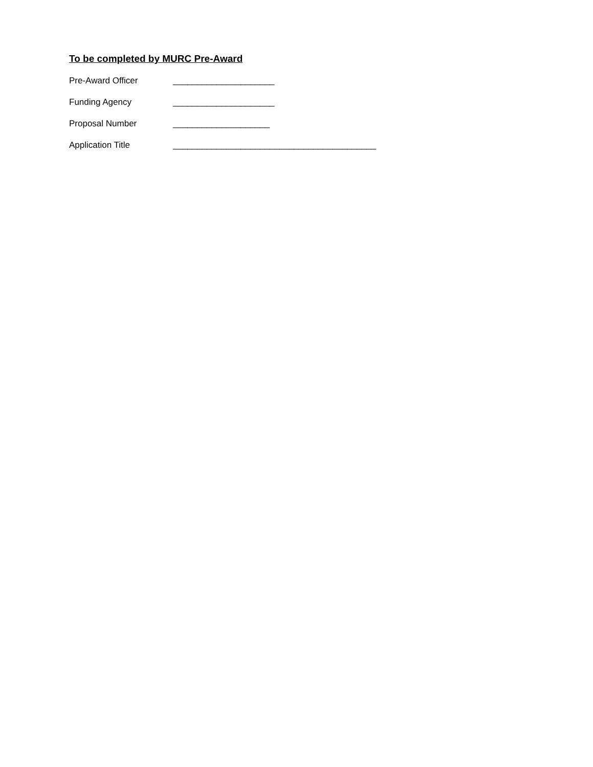To be completed by MURC Pre-Award
Pre-Award Officer _____________________
Funding Agency _____________________
Proposal Number ____________________
Application Title __________________________________________